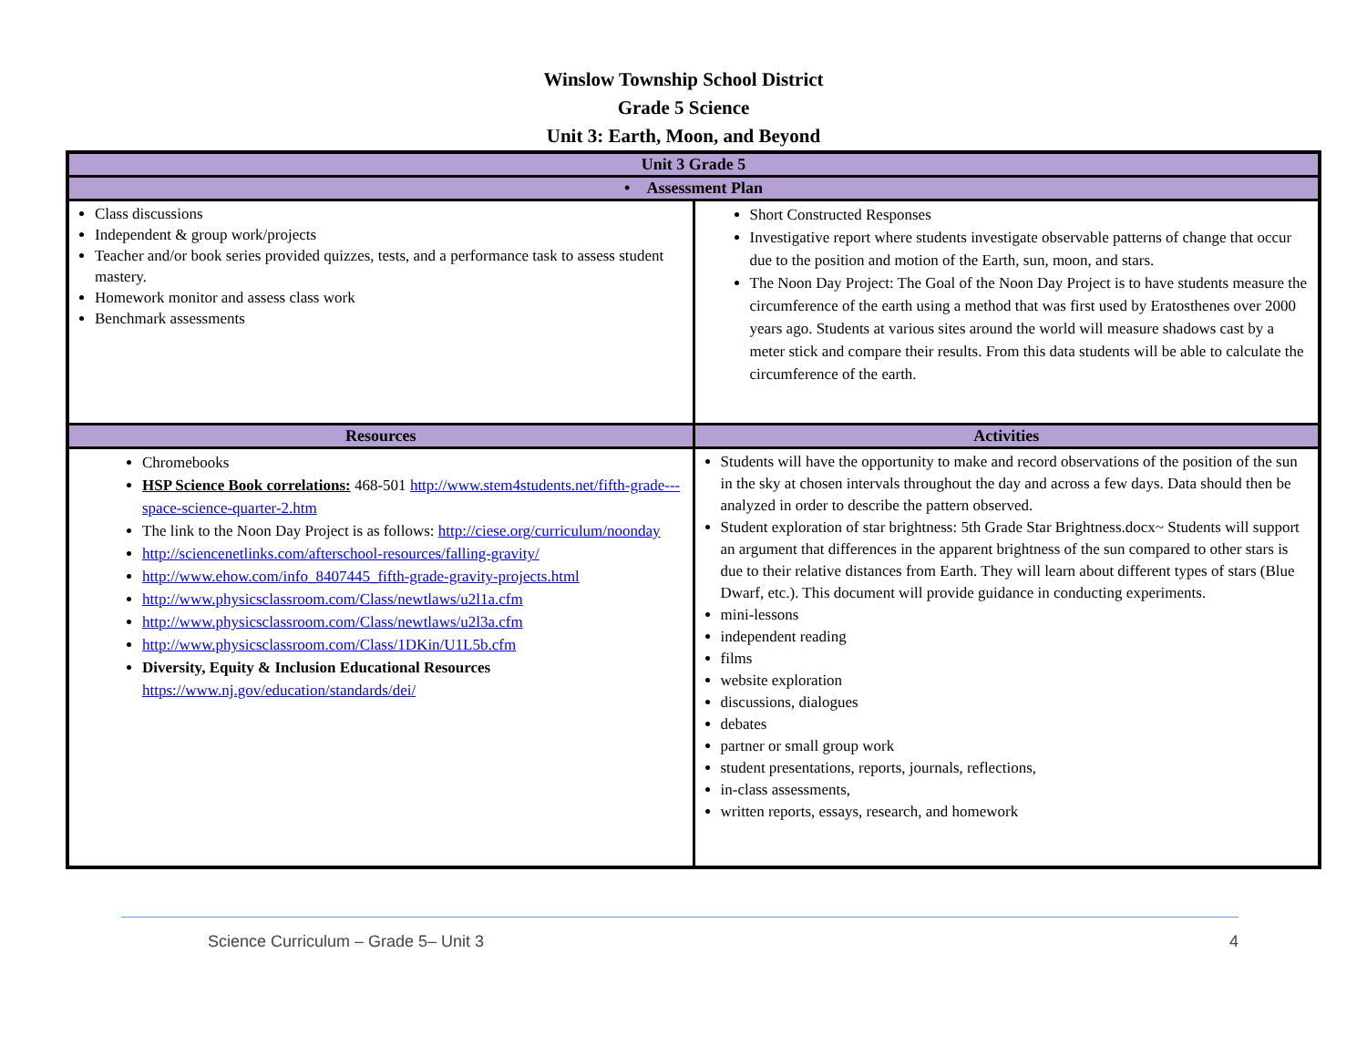Winslow Township School District
Grade 5 Science
Unit 3: Earth, Moon, and Beyond
| Unit 3 Grade 5 | |
| --- | --- |
| • Assessment Plan | |
| Class discussions Independent & group work/projects Teacher and/or book series provided quizzes, tests, and a performance task to assess student mastery. Homework monitor and assess class work Benchmark assessments | Short Constructed Responses Investigative report where students investigate observable patterns of change that occur due to the position and motion of the Earth, sun, moon, and stars. The Noon Day Project: The Goal of the Noon Day Project is to have students measure the circumference of the earth using a method that was first used by Eratosthenes over 2000 years ago. Students at various sites around the world will measure shadows cast by a meter stick and compare their results. From this data students will be able to calculate the circumference of the earth. |
| Resources | Activities |
| Chromebooks HSP Science Book correlations: 468-501 http://www.stem4students.net/fifth-grade---space-science-quarter-2.htm The link to the Noon Day Project is as follows: http://ciese.org/curriculum/noonday http://sciencenetlinks.com/afterschool-resources/falling-gravity/ http://www.ehow.com/info_8407445_fifth-grade-gravity-projects.html http://www.physicsclassroom.com/Class/newtlaws/u2l1a.cfm http://www.physicsclassroom.com/Class/newtlaws/u2l3a.cfm http://www.physicsclassroom.com/Class/1DKin/U1L5b.cfm Diversity, Equity & Inclusion Educational Resources https://www.nj.gov/education/standards/dei/ | Students will have the opportunity to make and record observations of the position of the sun in the sky at chosen intervals throughout the day and across a few days. Data should then be analyzed in order to describe the pattern observed. Student exploration of star brightness: 5th Grade Star Brightness.docx~ Students will support an argument that differences in the apparent brightness of the sun compared to other stars is due to their relative distances from Earth. They will learn about different types of stars (Blue Dwarf, etc.). This document will provide guidance in conducting experiments. mini-lessons independent reading films website exploration discussions, dialogues debates partner or small group work student presentations, reports, journals, reflections, in-class assessments, written reports, essays, research, and homework |
Science Curriculum – Grade 5– Unit 3 4